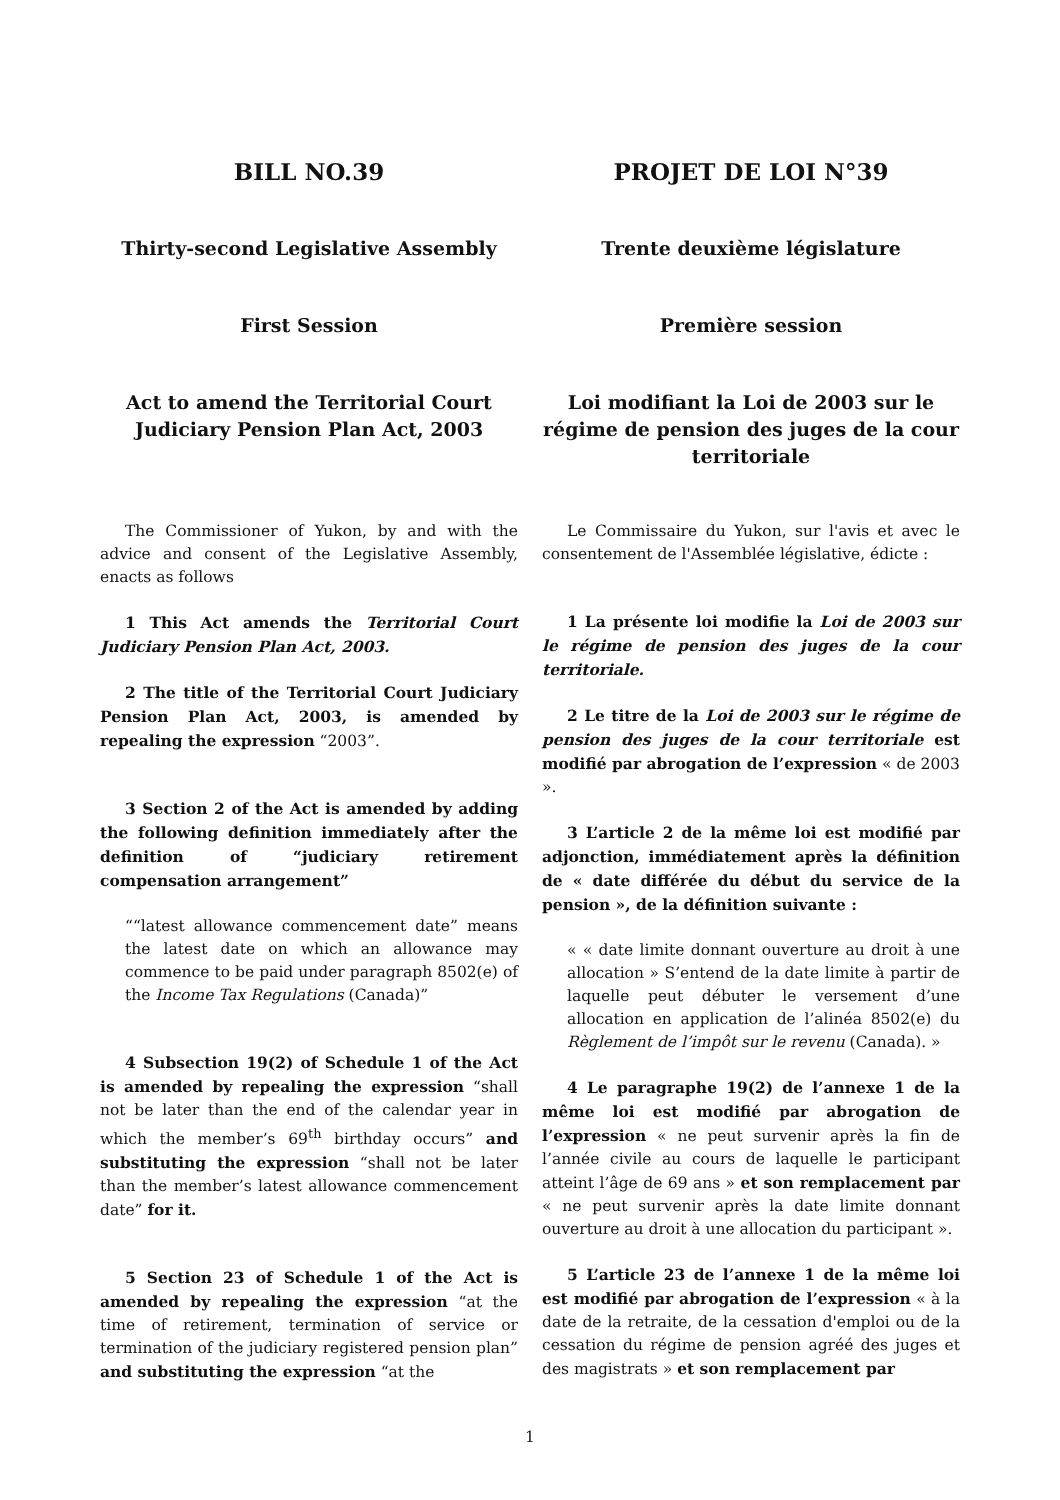BILL NO.39 PROJET DE LOI N°39
Thirty-second Legislative Assembly
Trente deuxième législature
First Session Première session
Act to amend the Territorial Court Judiciary Pension Plan Act, 2003
Loi modifiant la Loi de 2003 sur le régime de pension des juges de la cour territoriale
The Commissioner of Yukon, by and with the advice and consent of the Legislative Assembly, enacts as follows
1 This Act amends the Territorial Court Judiciary Pension Plan Act, 2003.
2 The title of the Territorial Court Judiciary Pension Plan Act, 2003, is amended by repealing the expression “2003”.
3 Section 2 of the Act is amended by adding the following definition immediately after the definition of “judiciary retirement compensation arrangement”
““latest allowance commencement date” means the latest date on which an allowance may commence to be paid under paragraph 8502(e) of the Income Tax Regulations (Canada)”
4 Subsection 19(2) of Schedule 1 of the Act is amended by repealing the expression “shall not be later than the end of the calendar year in which the member’s 69<sup>th</sup> birthday occurs” and substituting the expression “shall not be later than the member’s latest allowance commencement date” for it.
5 Section 23 of Schedule 1 of the Act is amended by repealing the expression “at the time of retirement, termination of service or termination of the judiciary registered pension plan” and substituting the expression “at the
Le Commissaire du Yukon, sur l'avis et avec le consentement de l'Assemblée législative, édicte :
1 La présente loi modifie la Loi de 2003 sur le régime de pension des juges de la cour territoriale.
2 Le titre de la Loi de 2003 sur le régime de pension des juges de la cour territoriale est modifié par abrogation de l’expression « de 2003 ».
3 L’article 2 de la même loi est modifié par adjonction, immédiatement après la définition de « date différée du début du service de la pension », de la définition suivante :
« « date limite donnant ouverture au droit à une allocation » S’entend de la date limite à partir de laquelle peut débuter le versement d’une allocation en application de l’alinéa 8502(e) du Règlement de l’impôt sur le revenu (Canada). »
4 Le paragraphe 19(2) de l’annexe 1 de la même loi est modifié par abrogation de l’expression « ne peut survenir après la fin de l’année civile au cours de laquelle le participant atteint l’âge de 69 ans » et son remplacement par « ne peut survenir après la date limite donnant ouverture au droit à une allocation du participant ».
5 L’article 23 de l’annexe 1 de la même loi est modifié par abrogation de l’expression « à la date de la retraite, de la cessation d'emploi ou de la cessation du régime de pension agréé des juges et des magistrats » et son remplacement par
1